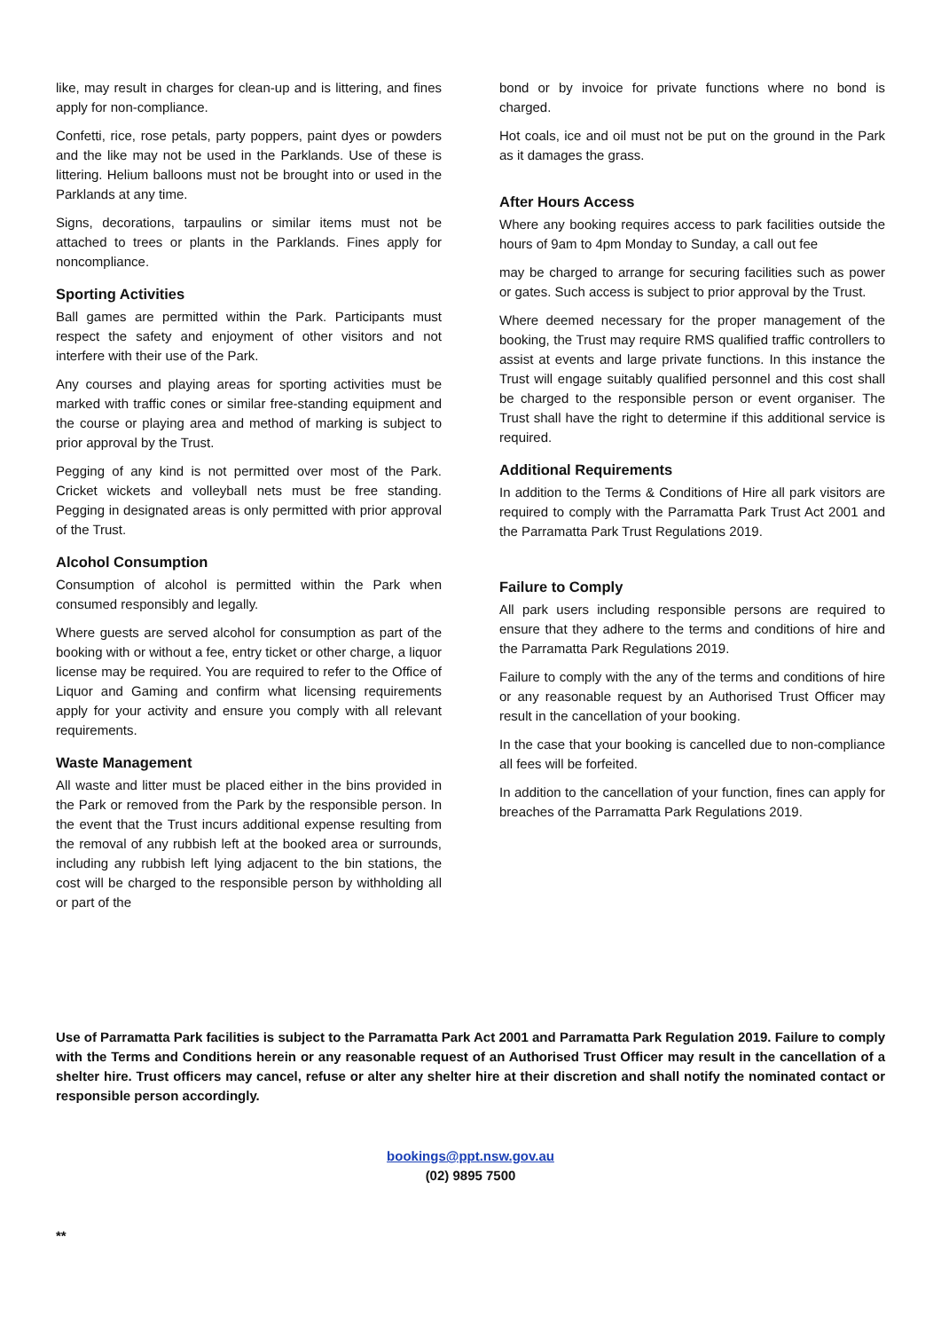like, may result in charges for clean-up and is littering, and fines apply for non-compliance.
Confetti, rice, rose petals, party poppers, paint dyes or powders and the like may not be used in the Parklands. Use of these is littering. Helium balloons must not be brought into or used in the Parklands at any time.
Signs, decorations, tarpaulins or similar items must not be attached to trees or plants in the Parklands. Fines apply for noncompliance.
Sporting Activities
Ball games are permitted within the Park. Participants must respect the safety and enjoyment of other visitors and not interfere with their use of the Park.
Any courses and playing areas for sporting activities must be marked with traffic cones or similar free-standing equipment and the course or playing area and method of marking is subject to prior approval by the Trust.
Pegging of any kind is not permitted over most of the Park. Cricket wickets and volleyball nets must be free standing. Pegging in designated areas is only permitted with prior approval of the Trust.
Alcohol Consumption
Consumption of alcohol is permitted within the Park when consumed responsibly and legally.
Where guests are served alcohol for consumption as part of the booking with or without a fee, entry ticket or other charge, a liquor license may be required. You are required to refer to the Office of Liquor and Gaming and confirm what licensing requirements apply for your activity and ensure you comply with all relevant requirements.
Waste Management
All waste and litter must be placed either in the bins provided in the Park or removed from the Park by the responsible person. In the event that the Trust incurs additional expense resulting from the removal of any rubbish left at the booked area or surrounds, including any rubbish left lying adjacent to the bin stations, the cost will be charged to the responsible person by withholding all or part of the
bond or by invoice for private functions where no bond is charged.
Hot coals, ice and oil must not be put on the ground in the Park as it damages the grass.
After Hours Access
Where any booking requires access to park facilities outside the hours of 9am to 4pm Monday to Sunday, a call out fee
may be charged to arrange for securing facilities such as power or gates. Such access is subject to prior approval by the Trust.
Where deemed necessary for the proper management of the booking, the Trust may require RMS qualified traffic controllers to assist at events and large private functions. In this instance the Trust will engage suitably qualified personnel and this cost shall be charged to the responsible person or event organiser. The Trust shall have the right to determine if this additional service is required.
Additional Requirements
In addition to the Terms & Conditions of Hire all park visitors are required to comply with the Parramatta Park Trust Act 2001 and the Parramatta Park Trust Regulations 2019.
Failure to Comply
All park users including responsible persons are required to ensure that they adhere to the terms and conditions of hire and the Parramatta Park Regulations 2019.
Failure to comply with the any of the terms and conditions of hire or any reasonable request by an Authorised Trust Officer may result in the cancellation of your booking.
In the case that your booking is cancelled due to non-compliance all fees will be forfeited.
In addition to the cancellation of your function, fines can apply for breaches of the Parramatta Park Regulations 2019.
Use of Parramatta Park facilities is subject to the Parramatta Park Act 2001 and Parramatta Park Regulation 2019. Failure to comply with the Terms and Conditions herein or any reasonable request of an Authorised Trust Officer may result in the cancellation of a shelter hire. Trust officers may cancel, refuse or alter any shelter hire at their discretion and shall notify the nominated contact or responsible person accordingly.
bookings@ppt.nsw.gov.au
(02) 9895 7500
**